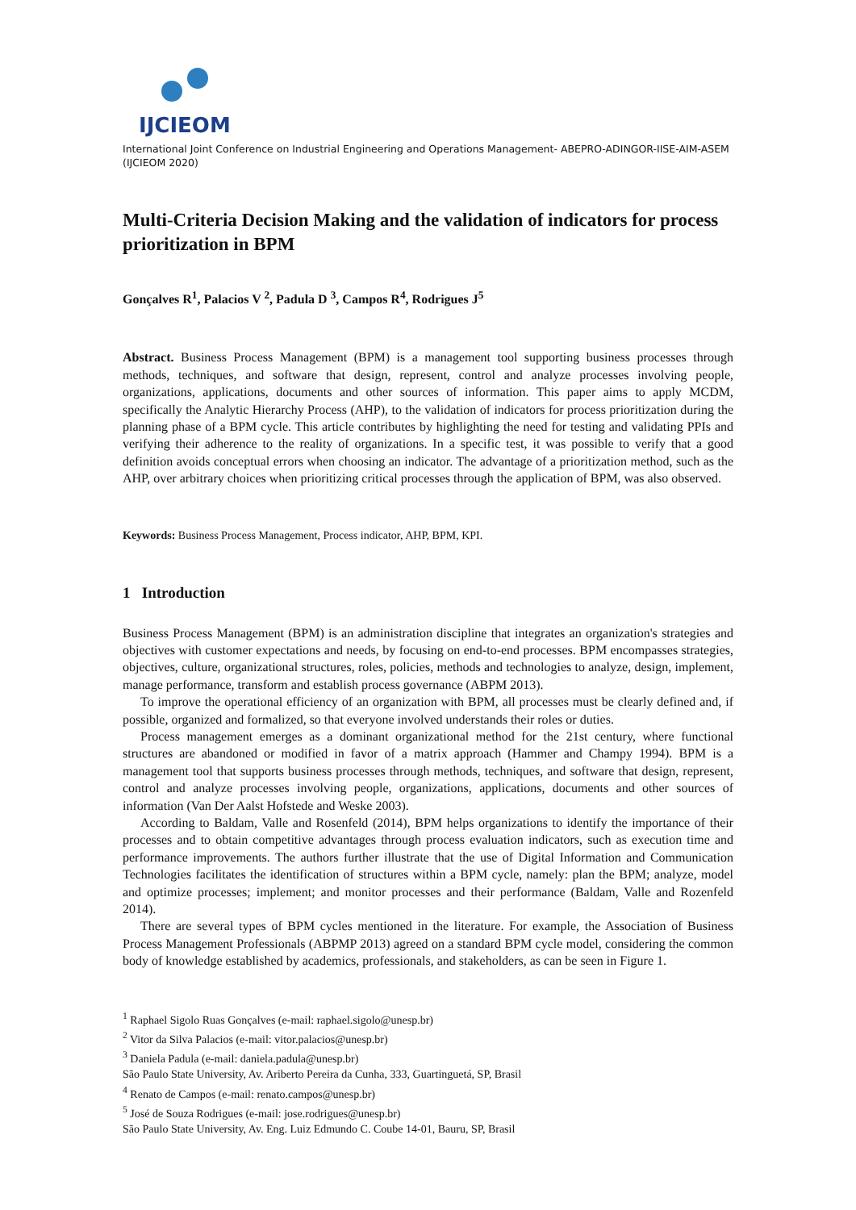IJCIEOM
International Joint Conference on Industrial Engineering and Operations Management- ABEPRO-ADINGOR-IISE-AIM-ASEM (IJCIEOM 2020)
Multi-Criteria Decision Making and the validation of indicators for process prioritization in BPM
Gonçalves R<sup>1</sup>, Palacios V <sup>2</sup>, Padula D <sup>3</sup>, Campos R<sup>4</sup>, Rodrigues J<sup>5</sup>
Abstract. Business Process Management (BPM) is a management tool supporting business processes through methods, techniques, and software that design, represent, control and analyze processes involving people, organizations, applications, documents and other sources of information. This paper aims to apply MCDM, specifically the Analytic Hierarchy Process (AHP), to the validation of indicators for process prioritization during the planning phase of a BPM cycle. This article contributes by highlighting the need for testing and validating PPIs and verifying their adherence to the reality of organizations. In a specific test, it was possible to verify that a good definition avoids conceptual errors when choosing an indicator. The advantage of a prioritization method, such as the AHP, over arbitrary choices when prioritizing critical processes through the application of BPM, was also observed.
Keywords: Business Process Management, Process indicator, AHP, BPM, KPI.
1 Introduction
Business Process Management (BPM) is an administration discipline that integrates an organization's strategies and objectives with customer expectations and needs, by focusing on end-to-end processes. BPM encompasses strategies, objectives, culture, organizational structures, roles, policies, methods and technologies to analyze, design, implement, manage performance, transform and establish process governance (ABPM 2013).
To improve the operational efficiency of an organization with BPM, all processes must be clearly defined and, if possible, organized and formalized, so that everyone involved understands their roles or duties.
Process management emerges as a dominant organizational method for the 21st century, where functional structures are abandoned or modified in favor of a matrix approach (Hammer and Champy 1994). BPM is a management tool that supports business processes through methods, techniques, and software that design, represent, control and analyze processes involving people, organizations, applications, documents and other sources of information (Van Der Aalst Hofstede and Weske 2003).
According to Baldam, Valle and Rosenfeld (2014), BPM helps organizations to identify the importance of their processes and to obtain competitive advantages through process evaluation indicators, such as execution time and performance improvements. The authors further illustrate that the use of Digital Information and Communication Technologies facilitates the identification of structures within a BPM cycle, namely: plan the BPM; analyze, model and optimize processes; implement; and monitor processes and their performance (Baldam, Valle and Rozenfeld 2014).
There are several types of BPM cycles mentioned in the literature. For example, the Association of Business Process Management Professionals (ABPMP 2013) agreed on a standard BPM cycle model, considering the common body of knowledge established by academics, professionals, and stakeholders, as can be seen in Figure 1.
<sup>1</sup> Raphael Sigolo Ruas Gonçalves (e-mail: raphael.sigolo@unesp.br)
<sup>2</sup> Vitor da Silva Palacios (e-mail: vitor.palacios@unesp.br)
<sup>3</sup> Daniela Padula (e-mail: daniela.padula@unesp.br)
São Paulo State University, Av. Ariberto Pereira da Cunha, 333, Guartinguetá, SP, Brasil
<sup>4</sup> Renato de Campos (e-mail: renato.campos@unesp.br)
<sup>5</sup> José de Souza Rodrigues (e-mail: jose.rodrigues@unesp.br)
São Paulo State University, Av. Eng. Luiz Edmundo C. Coube 14-01, Bauru, SP, Brasil